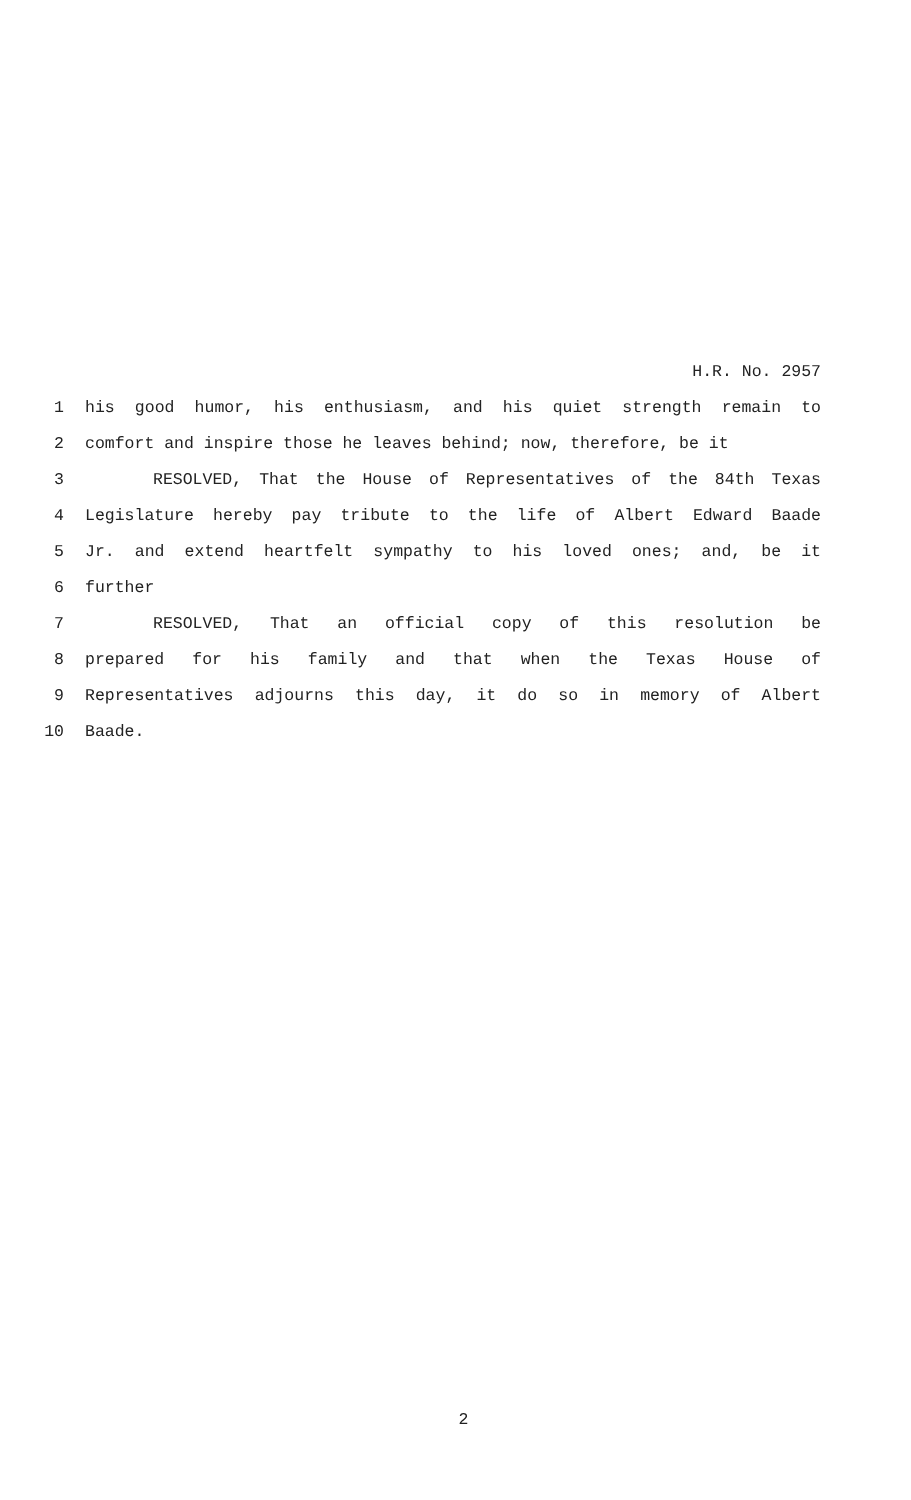H.R. No. 2957
1 his good humor, his enthusiasm, and his quiet strength remain to
2 comfort and inspire those he leaves behind; now, therefore, be it
3 RESOLVED, That the House of Representatives of the 84th Texas
4 Legislature hereby pay tribute to the life of Albert Edward Baade
5 Jr. and extend heartfelt sympathy to his loved ones; and, be it
6 further
7 RESOLVED, That an official copy of this resolution be
8 prepared for his family and that when the Texas House of
9 Representatives adjourns this day, it do so in memory of Albert
10 Baade.
2